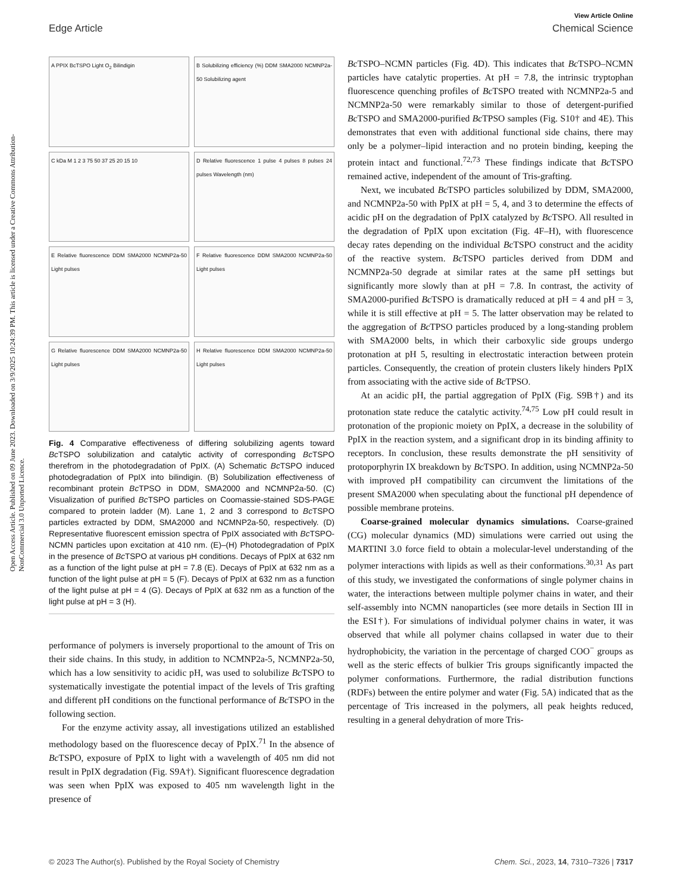Open Access Article. Published on 09 June 2023. Downloaded on 3/9/2025 10:24:39 PM. This article is licensed under a Creative Commons Attribution-NonCommercial 3.0 Unported Licence.
View Article Online
Edge Article Chemical Science
A PPIX BcTSPO Light O<sub>2</sub> Bilindigin
B Solubilizing efficiency (%) DDM SMA2000 NCMNP2a-50 Solubilizing agent
C kDa M 1 2 3 75 50 37 25 20 15 10
D Relative fluorescence 1 pulse 4 pulses 8 pulses 24 pulses Wavelength (nm)
E Relative fluorescence DDM SMA2000 NCMNP2a-50 Light pulses
F Relative fluorescence DDM SMA2000 NCMNP2a-50 Light pulses
G Relative fluorescence DDM SMA2000 NCMNP2a-50 Light pulses
H Relative fluorescence DDM SMA2000 NCMNP2a-50 Light pulses
Fig. 4 Comparative effectiveness of differing solubilizing agents toward Bc TSPO solubilization and catalytic activity of corresponding Bc TSPO therefrom in the photodegradation of PpIX. (A) Schematic Bc TSPO induced photodegradation of PpIX into bilindigin. (B) Solubilization effectiveness of recombinant protein Bc TPSO in DDM, SMA2000 and NCMNP2a-50. (C) Visualization of purified Bc TSPO particles on Coomassie-stained SDS-PAGE compared to protein ladder (M). Lane 1, 2 and 3 correspond to Bc TSPO particles extracted by DDM, SMA2000 and NCMNP2a-50, respectively. (D) Representative fluorescent emission spectra of PpIX associated with Bc TSPO-NCMN particles upon excitation at 410 nm. (E)–(H) Photodegradation of PpIX in the presence of Bc TSPO at various pH conditions. Decays of PpIX at 632 nm as a function of the light pulse at pH = 7.8 (E). Decays of PpIX at 632 nm as a function of the light pulse at pH = 5 (F). Decays of PpIX at 632 nm as a function of the light pulse at pH = 4 (G). Decays of PpIX at 632 nm as a function of the light pulse at pH = 3 (H).
performance of polymers is inversely proportional to the amount of Tris on their side chains. In this study, in addition to NCMNP2a-5, NCMNP2a-50, which has a low sensitivity to acidic pH, was used to solubilize Bc TSPO to systematically investigate the potential impact of the levels of Tris grafting and different pH conditions on the functional performance of Bc TSPO in the following section.
For the enzyme activity assay, all investigations utilized an established methodology based on the fluorescence decay of PpIX.<sup>71</sup> In the absence of Bc TSPO, exposure of PpIX to light with a wavelength of 405 nm did not result in PpIX degradation (Fig. S9A†). Significant fluorescence degradation was seen when PpIX was exposed to 405 nm wavelength light in the presence of
Bc TSPO–NCMN particles (Fig. 4D). This indicates that Bc TSPO–NCMN particles have catalytic properties. At pH = 7.8, the intrinsic tryptophan fluorescence quenching profiles of Bc TSPO treated with NCMNP2a-5 and NCMNP2a-50 were remarkably similar to those of detergent-purified Bc TSPO and SMA2000-purified Bc TPSO samples (Fig. S10† and 4E). This demonstrates that even with additional functional side chains, there may only be a polymer–lipid interaction and no protein binding, keeping the protein intact and functional.<sup>72,73</sup> These findings indicate that Bc TSPO remained active, independent of the amount of Tris-grafting.
Next, we incubated Bc TSPO particles solubilized by DDM, SMA2000, and NCMNP2a-50 with PpIX at pH = 5, 4, and 3 to determine the effects of acidic pH on the degradation of PpIX catalyzed by Bc TSPO. All resulted in the degradation of PpIX upon excitation (Fig. 4F–H), with fluorescence decay rates depending on the individual Bc TSPO construct and the acidity of the reactive system. Bc TSPO particles derived from DDM and NCMNP2a-50 degrade at similar rates at the same pH settings but significantly more slowly than at pH = 7.8. In contrast, the activity of SMA2000-purified Bc TSPO is dramatically reduced at pH = 4 and pH = 3, while it is still effective at pH = 5. The latter observation may be related to the aggregation of Bc TPSO particles produced by a long-standing problem with SMA2000 belts, in which their carboxylic side groups undergo protonation at pH 5, resulting in electrostatic interaction between protein particles. Consequently, the creation of protein clusters likely hinders PpIX from associating with the active side of Bc TPSO.
At an acidic pH, the partial aggregation of PpIX (Fig. S9B†) and its protonation state reduce the catalytic activity.<sup>74,75</sup> Low pH could result in protonation of the propionic moiety on PpIX, a decrease in the solubility of PpIX in the reaction system, and a significant drop in its binding affinity to receptors. In conclusion, these results demonstrate the pH sensitivity of protoporphyrin IX breakdown by Bc TSPO. In addition, using NCMNP2a-50 with improved pH compatibility can circumvent the limitations of the present SMA2000 when speculating about the functional pH dependence of possible membrane proteins.
Coarse-grained molecular dynamics simulations. Coarse-grained (CG) molecular dynamics (MD) simulations were carried out using the MARTINI 3.0 force field to obtain a molecular-level understanding of the polymer interactions with lipids as well as their conformations.<sup>30,31</sup> As part of this study, we investigated the conformations of single polymer chains in water, the interactions between multiple polymer chains in water, and their self-assembly into NCMN nanoparticles (see more details in Section III in the ESI†). For simulations of individual polymer chains in water, it was observed that while all polymer chains collapsed in water due to their hydrophobicity, the variation in the percentage of charged COO<sup>−</sup> groups as well as the steric effects of bulkier Tris groups significantly impacted the polymer conformations. Furthermore, the radial distribution functions (RDFs) between the entire polymer and water (Fig. 5A) indicated that as the percentage of Tris increased in the polymers, all peak heights reduced, resulting in a general dehydration of more Tris-
© 2023 The Author(s). Published by the Royal Society of Chemistry Chem. Sci., 2023, 14, 7310–7326 | 7317